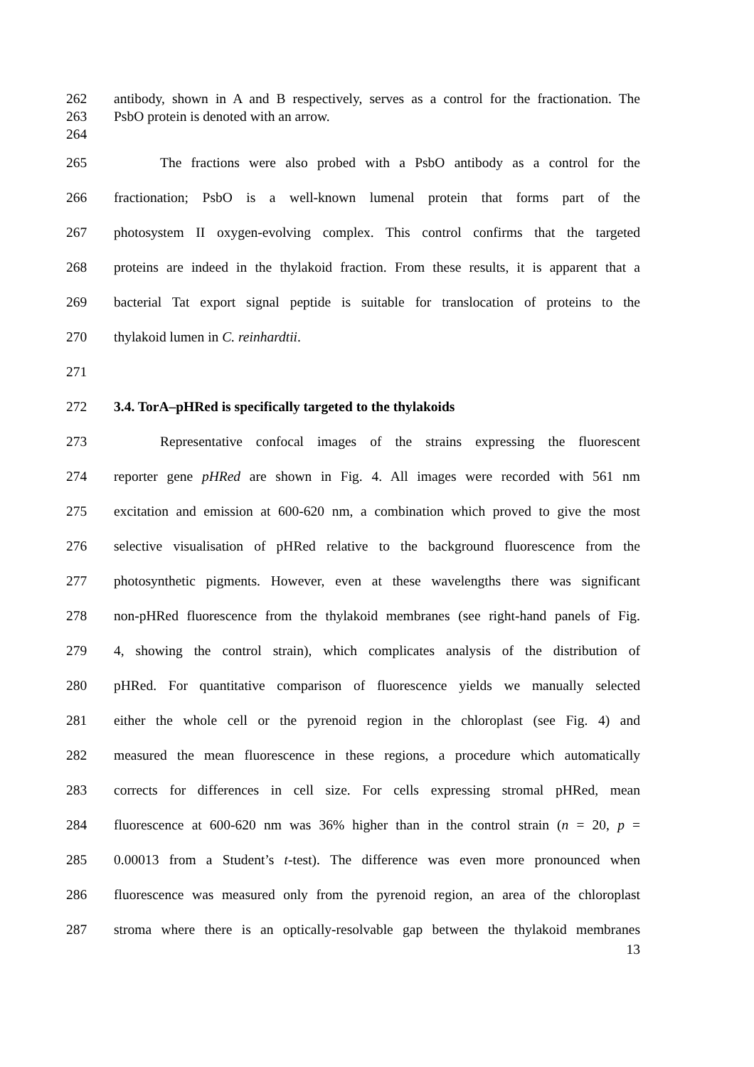262 antibody, shown in A and B respectively, serves as a control for the fractionation. The
263 PsbO protein is denoted with an arrow.
264
265 The fractions were also probed with a PsbO antibody as a control for the
266 fractionation; PsbO is a well-known lumenal protein that forms part of the
267 photosystem II oxygen-evolving complex. This control confirms that the targeted
268 proteins are indeed in the thylakoid fraction. From these results, it is apparent that a
269 bacterial Tat export signal peptide is suitable for translocation of proteins to the
270 thylakoid lumen in C. reinhardtii.
271
272 3.4. TorA–pHRed is specifically targeted to the thylakoids
273 Representative confocal images of the strains expressing the fluorescent
274 reporter gene pHRed are shown in Fig. 4. All images were recorded with 561 nm
275 excitation and emission at 600-620 nm, a combination which proved to give the most
276 selective visualisation of pHRed relative to the background fluorescence from the
277 photosynthetic pigments. However, even at these wavelengths there was significant
278 non-pHRed fluorescence from the thylakoid membranes (see right-hand panels of Fig.
279 4, showing the control strain), which complicates analysis of the distribution of
280 pHRed. For quantitative comparison of fluorescence yields we manually selected
281 either the whole cell or the pyrenoid region in the chloroplast (see Fig. 4) and
282 measured the mean fluorescence in these regions, a procedure which automatically
283 corrects for differences in cell size. For cells expressing stromal pHRed, mean
284 fluorescence at 600-620 nm was 36% higher than in the control strain (n = 20, p =
285 0.00013 from a Student’s t-test). The difference was even more pronounced when
286 fluorescence was measured only from the pyrenoid region, an area of the chloroplast
287 stroma where there is an optically-resolvable gap between the thylakoid membranes
13